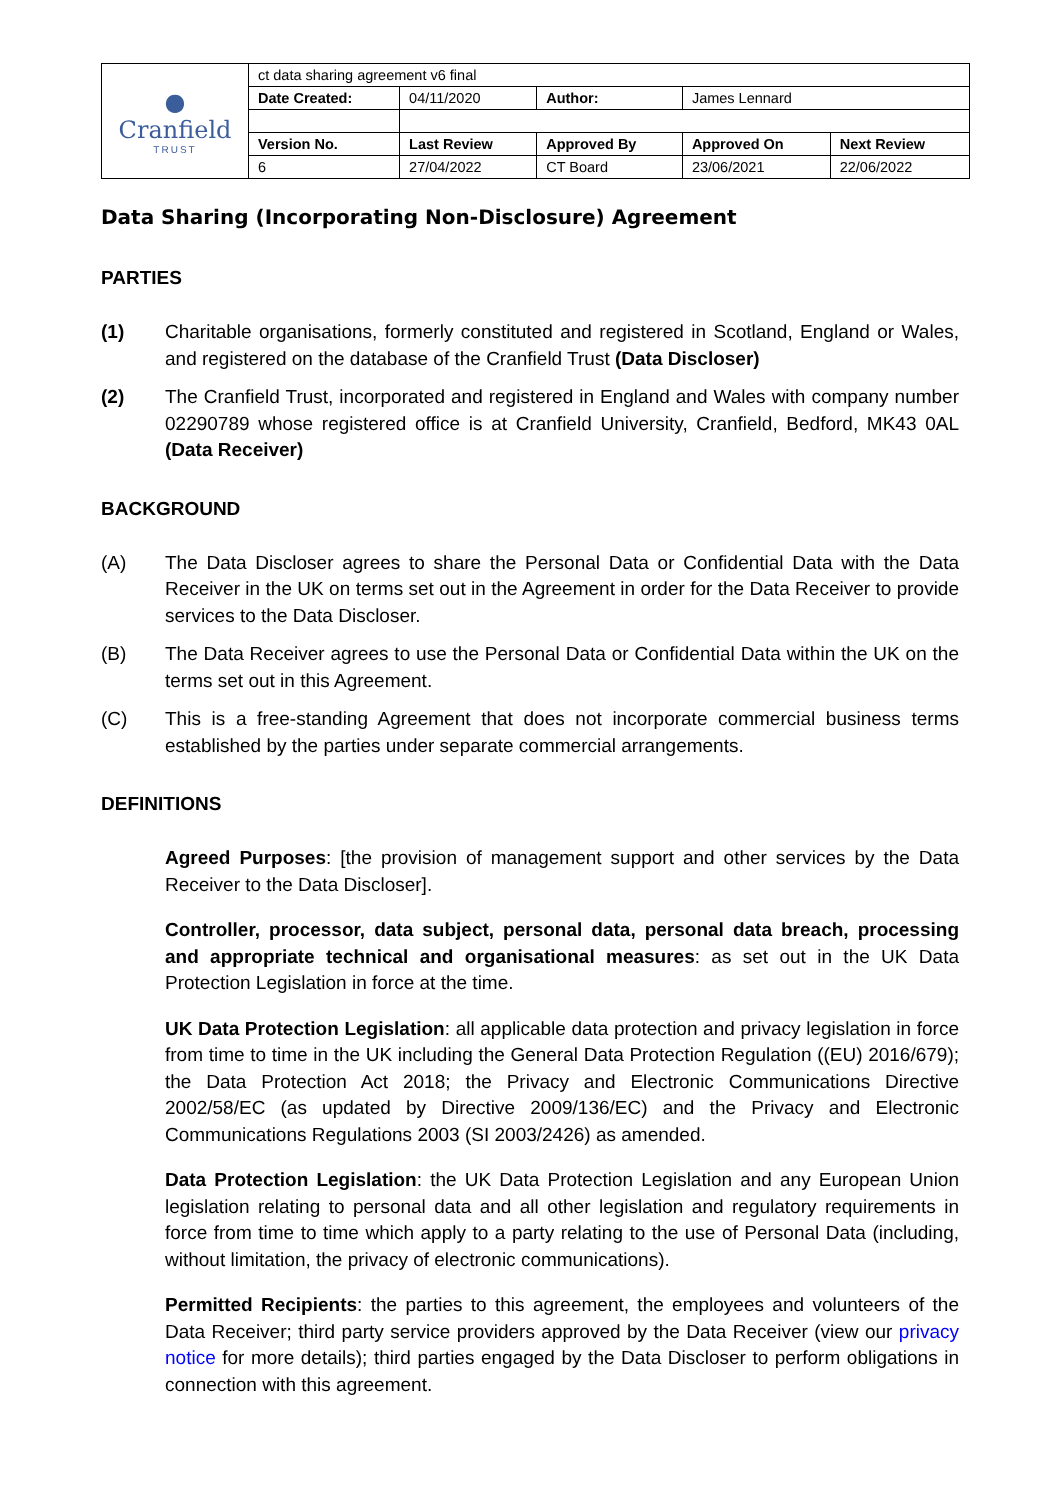| ● Cranfield TRUST | ct data sharing agreement v6 final | | | | |
| | Date Created: | 04/11/2020 | Author: | James Lennard | |
| | Version No. | Last Review | Approved By | Approved On | Next Review |
| | 6 | 27/04/2022 | CT Board | 23/06/2021 | 22/06/2022 |
Data Sharing (Incorporating Non-Disclosure) Agreement
PARTIES
(1) Charitable organisations, formerly constituted and registered in Scotland, England or Wales, and registered on the database of the Cranfield Trust (Data Discloser)
(2) The Cranfield Trust, incorporated and registered in England and Wales with company number 02290789 whose registered office is at Cranfield University, Cranfield, Bedford, MK43 0AL (Data Receiver)
BACKGROUND
(A) The Data Discloser agrees to share the Personal Data or Confidential Data with the Data Receiver in the UK on terms set out in the Agreement in order for the Data Receiver to provide services to the Data Discloser.
(B) The Data Receiver agrees to use the Personal Data or Confidential Data within the UK on the terms set out in this Agreement.
(C) This is a free-standing Agreement that does not incorporate commercial business terms established by the parties under separate commercial arrangements.
DEFINITIONS
Agreed Purposes: [the provision of management support and other services by the Data Receiver to the Data Discloser].
Controller, processor, data subject, personal data, personal data breach, processing and appropriate technical and organisational measures: as set out in the UK Data Protection Legislation in force at the time.
UK Data Protection Legislation: all applicable data protection and privacy legislation in force from time to time in the UK including the General Data Protection Regulation ((EU) 2016/679); the Data Protection Act 2018; the Privacy and Electronic Communications Directive 2002/58/EC (as updated by Directive 2009/136/EC) and the Privacy and Electronic Communications Regulations 2003 (SI 2003/2426) as amended.
Data Protection Legislation: the UK Data Protection Legislation and any European Union legislation relating to personal data and all other legislation and regulatory requirements in force from time to time which apply to a party relating to the use of Personal Data (including, without limitation, the privacy of electronic communications).
Permitted Recipients: the parties to this agreement, the employees and volunteers of the Data Receiver; third party service providers approved by the Data Receiver (view our privacy notice for more details); third parties engaged by the Data Discloser to perform obligations in connection with this agreement.